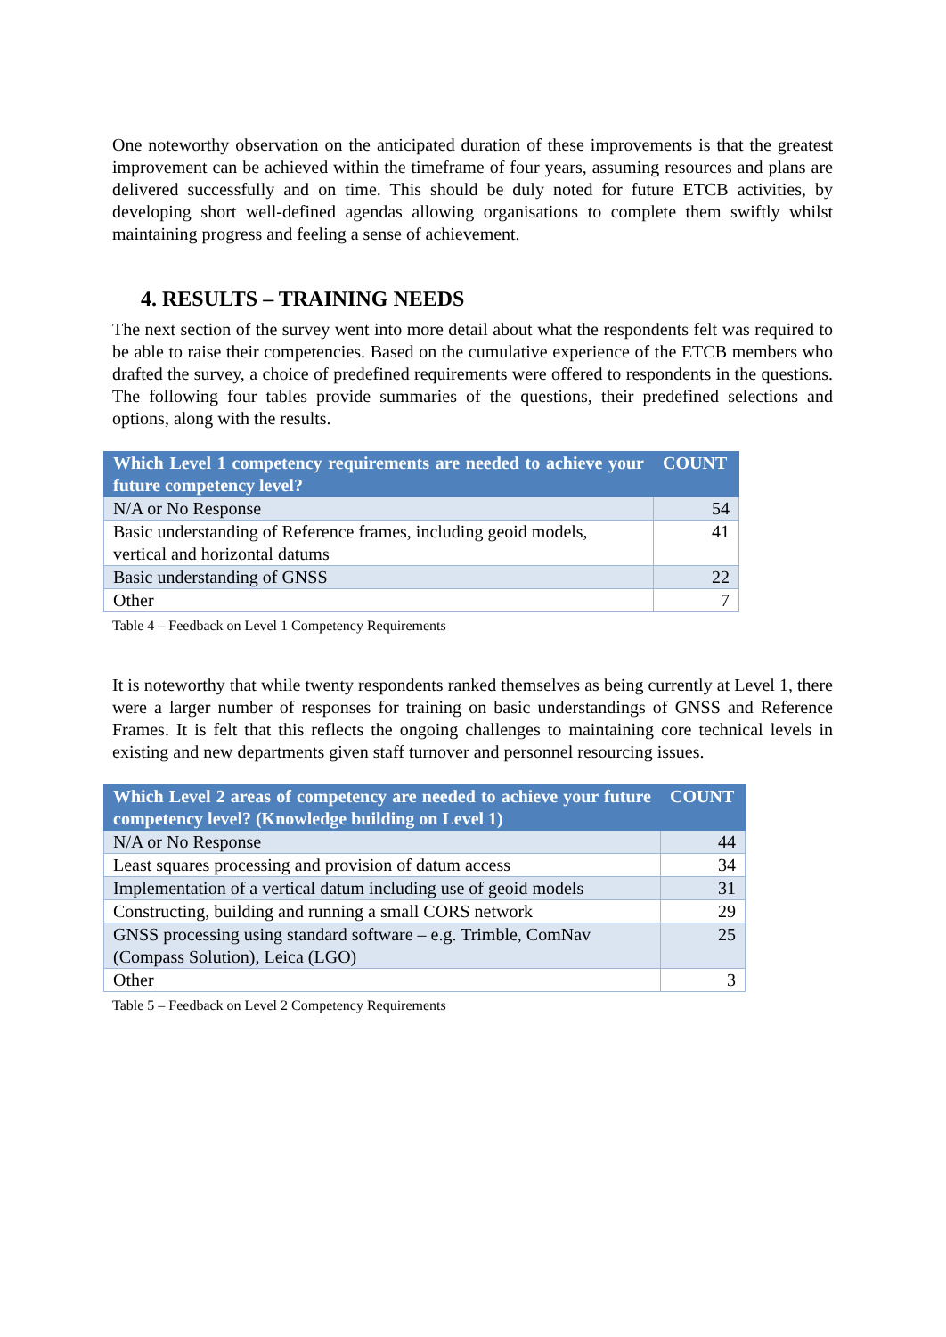One noteworthy observation on the anticipated duration of these improvements is that the greatest improvement can be achieved within the timeframe of four years, assuming resources and plans are delivered successfully and on time. This should be duly noted for future ETCB activities, by developing short well-defined agendas allowing organisations to complete them swiftly whilst maintaining progress and feeling a sense of achievement.
4. RESULTS – TRAINING NEEDS
The next section of the survey went into more detail about what the respondents felt was required to be able to raise their competencies. Based on the cumulative experience of the ETCB members who drafted the survey, a choice of predefined requirements were offered to respondents in the questions. The following four tables provide summaries of the questions, their predefined selections and options, along with the results.
| Which Level 1 competency requirements are needed to achieve your future competency level? | COUNT |
| --- | --- |
| N/A or No Response | 54 |
| Basic understanding of Reference frames, including geoid models, vertical and horizontal datums | 41 |
| Basic understanding of GNSS | 22 |
| Other | 7 |
Table 4 – Feedback on Level 1 Competency Requirements
It is noteworthy that while twenty respondents ranked themselves as being currently at Level 1, there were a larger number of responses for training on basic understandings of GNSS and Reference Frames. It is felt that this reflects the ongoing challenges to maintaining core technical levels in existing and new departments given staff turnover and personnel resourcing issues.
| Which Level 2 areas of competency are needed to achieve your future competency level? (Knowledge building on Level 1) | COUNT |
| --- | --- |
| N/A or No Response | 44 |
| Least squares processing and provision of datum access | 34 |
| Implementation of a vertical datum including use of geoid models | 31 |
| Constructing, building and running a small CORS network | 29 |
| GNSS processing using standard software – e.g. Trimble, ComNav (Compass Solution), Leica (LGO) | 25 |
| Other | 3 |
Table 5 – Feedback on Level 2 Competency Requirements